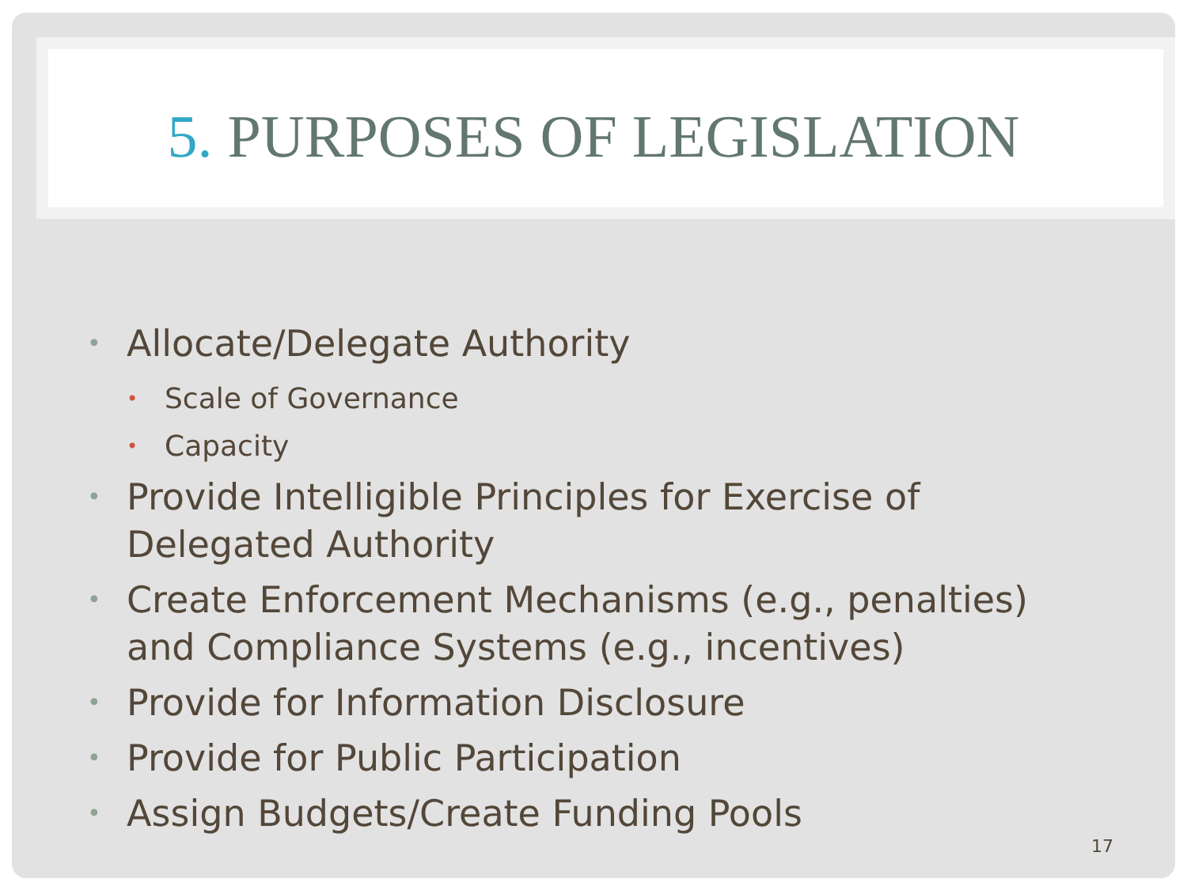5. PURPOSES OF LEGISLATION
•
Allocate/Delegate Authority
•
Scale of Governance
•
Capacity
•
Provide Intelligible Principles for Exercise of
Delegated Authority
•
Create Enforcement Mechanisms (e.g., penalties)
and Compliance Systems (e.g., incentives)
•
Provide for Information Disclosure
•
Provide for Public Participation
•
Assign Budgets/Create Funding Pools
17